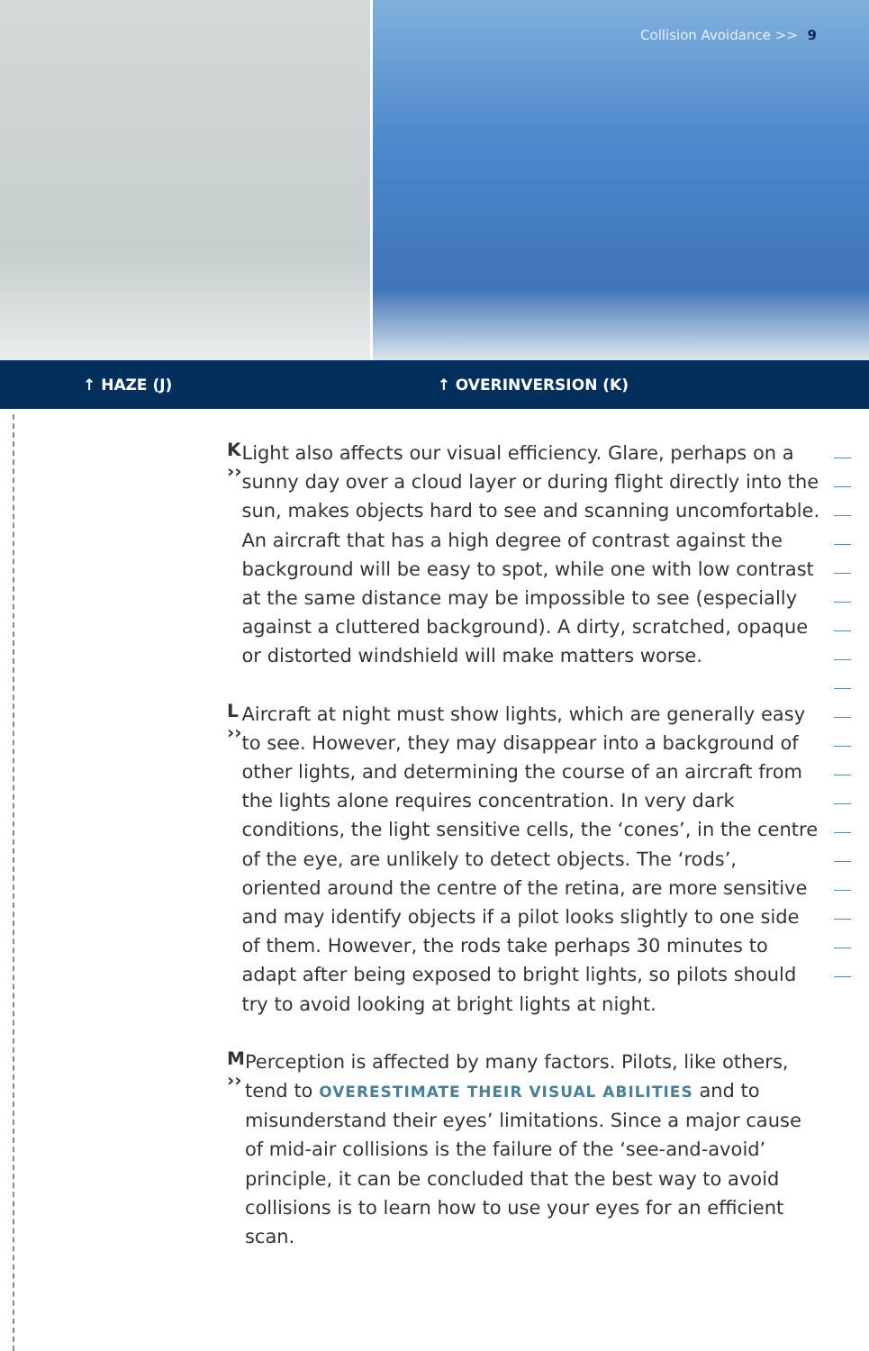Collision Avoidance >> 9
↑ HAZE (J) ↑ OVERINVERSION (K)
K ››
Light also affects our visual efficiency. Glare, perhaps on a sunny day over a cloud layer or during flight directly into the sun, makes objects hard to see and scanning uncomfortable. An aircraft that has a high degree of contrast against the background will be easy to spot, while one with low contrast at the same distance may be impossible to see (especially against a cluttered background). A dirty, scratched, opaque or distorted windshield will make matters worse.
L ››
Aircraft at night must show lights, which are generally easy to see. However, they may disappear into a background of other lights, and determining the course of an aircraft from the lights alone requires concentration. In very dark conditions, the light sensitive cells, the ‘cones’, in the centre of the eye, are unlikely to detect objects. The ‘rods’, oriented around the centre of the retina, are more sensitive and may identify objects if a pilot looks slightly to one side of them. However, the rods take perhaps 30 minutes to adapt after being exposed to bright lights, so pilots should try to avoid looking at bright lights at night.
M ››
Perception is affected by many factors. Pilots, like others, tend to OVERESTIMATE THEIR VISUAL ABILITIES and to misunderstand their eyes’ limitations. Since a major cause of mid-air collisions is the failure of the ‘see-and-avoid’ principle, it can be concluded that the best way to avoid collisions is to learn how to use your eyes for an efficient scan.